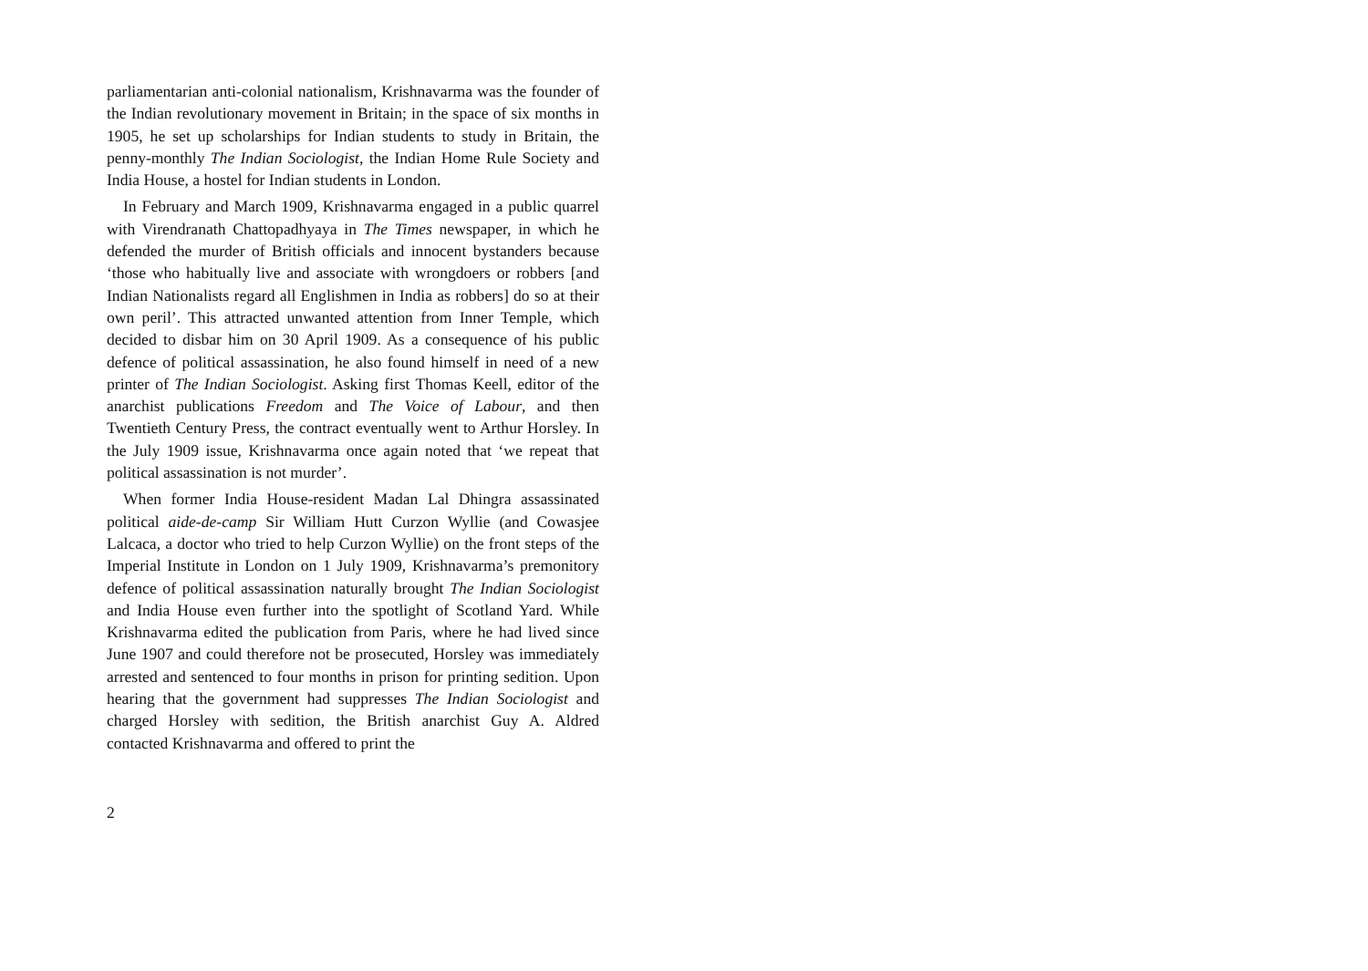parliamentarian anti-colonial nationalism, Krishnavarma was the founder of the Indian revolutionary movement in Britain; in the space of six months in 1905, he set up scholarships for Indian students to study in Britain, the penny-monthly The Indian Sociologist, the Indian Home Rule Society and India House, a hostel for Indian students in London.
In February and March 1909, Krishnavarma engaged in a public quarrel with Virendranath Chattopadhyaya in The Times newspaper, in which he defended the murder of British officials and innocent bystanders because ‘those who habitually live and associate with wrongdoers or robbers [and Indian Nationalists regard all Englishmen in India as robbers] do so at their own peril’. This attracted unwanted attention from Inner Temple, which decided to disbar him on 30 April 1909. As a consequence of his public defence of political assassination, he also found himself in need of a new printer of The Indian Sociologist. Asking first Thomas Keell, editor of the anarchist publications Freedom and The Voice of Labour, and then Twentieth Century Press, the contract eventually went to Arthur Horsley. In the July 1909 issue, Krishnavarma once again noted that ‘we repeat that political assassination is not murder’.
When former India House-resident Madan Lal Dhingra assassinated political aide-de-camp Sir William Hutt Curzon Wyllie (and Cowasjee Lalcaca, a doctor who tried to help Curzon Wyllie) on the front steps of the Imperial Institute in London on 1 July 1909, Krishnavarma’s premonitory defence of political assassination naturally brought The Indian Sociologist and India House even further into the spotlight of Scotland Yard. While Krishnavarma edited the publication from Paris, where he had lived since June 1907 and could therefore not be prosecuted, Horsley was immediately arrested and sentenced to four months in prison for printing sedition. Upon hearing that the government had suppresses The Indian Sociologist and charged Horsley with sedition, the British anarchist Guy A. Aldred contacted Krishnavarma and offered to print the
2